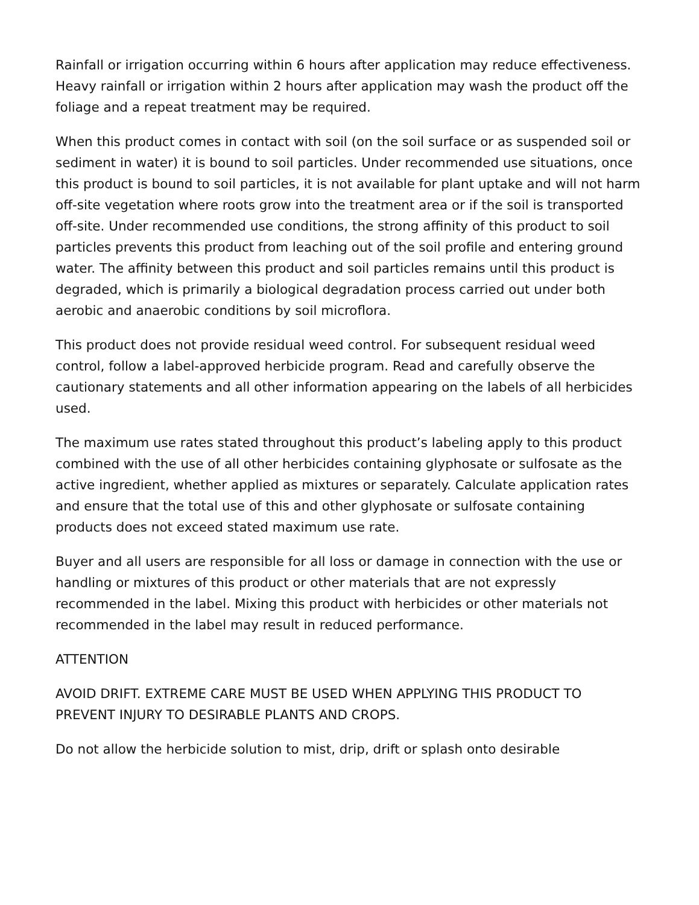Rainfall or irrigation occurring within 6 hours after application may reduce effectiveness. Heavy rainfall or irrigation within 2 hours after application may wash the product off the foliage and a repeat treatment may be required.
When this product comes in contact with soil (on the soil surface or as suspended soil or sediment in water) it is bound to soil particles. Under recommended use situations, once this product is bound to soil particles, it is not available for plant uptake and will not harm off-site vegetation where roots grow into the treatment area or if the soil is transported off-site. Under recommended use conditions, the strong affinity of this product to soil particles prevents this product from leaching out of the soil profile and entering ground water. The affinity between this product and soil particles remains until this product is degraded, which is primarily a biological degradation process carried out under both aerobic and anaerobic conditions by soil microflora.
This product does not provide residual weed control. For subsequent residual weed control, follow a label-approved herbicide program. Read and carefully observe the cautionary statements and all other information appearing on the labels of all herbicides used.
The maximum use rates stated throughout this product’s labeling apply to this product combined with the use of all other herbicides containing glyphosate or sulfosate as the active ingredient, whether applied as mixtures or separately. Calculate application rates and ensure that the total use of this and other glyphosate or sulfosate containing products does not exceed stated maximum use rate.
Buyer and all users are responsible for all loss or damage in connection with the use or handling or mixtures of this product or other materials that are not expressly recommended in the label. Mixing this product with herbicides or other materials not recommended in the label may result in reduced performance.
ATTENTION
AVOID DRIFT. EXTREME CARE MUST BE USED WHEN APPLYING THIS PRODUCT TO PREVENT INJURY TO DESIRABLE PLANTS AND CROPS.
Do not allow the herbicide solution to mist, drip, drift or splash onto desirable